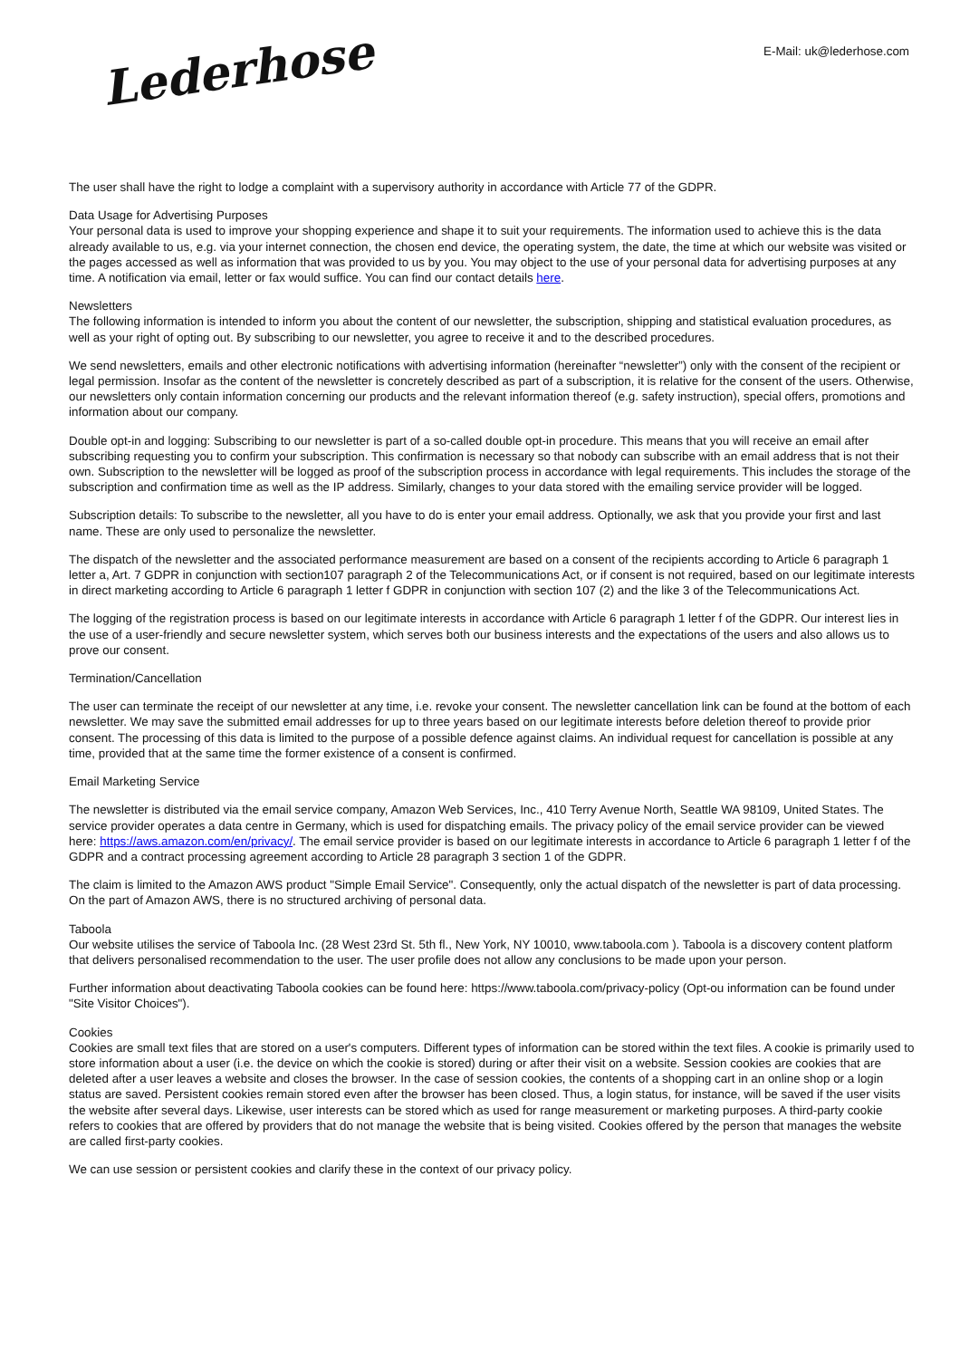Lederhose
E-Mail: uk@lederhose.com
The user shall have the right to lodge a complaint with a supervisory authority in accordance with Article 77 of the GDPR.
Data Usage for Advertising Purposes
Your personal data is used to improve your shopping experience and shape it to suit your requirements. The information used to achieve this is the data already available to us, e.g. via your internet connection, the chosen end device, the operating system, the date, the time at which our website was visited or the pages accessed as well as information that was provided to us by you. You may object to the use of your personal data for advertising purposes at any time. A notification via email, letter or fax would suffice. You can find our contact details here.
Newsletters
The following information is intended to inform you about the content of our newsletter, the subscription, shipping and statistical evaluation procedures, as well as your right of opting out. By subscribing to our newsletter, you agree to receive it and to the described procedures.
We send newsletters, emails and other electronic notifications with advertising information (hereinafter “newsletter”) only with the consent of the recipient or legal permission. Insofar as the content of the newsletter is concretely described as part of a subscription, it is relative for the consent of the users. Otherwise, our newsletters only contain information concerning our products and the relevant information thereof (e.g. safety instruction), special offers, promotions and information about our company.
Double opt-in and logging: Subscribing to our newsletter is part of a so-called double opt-in procedure. This means that you will receive an email after subscribing requesting you to confirm your subscription. This confirmation is necessary so that nobody can subscribe with an email address that is not their own. Subscription to the newsletter will be logged as proof of the subscription process in accordance with legal requirements. This includes the storage of the subscription and confirmation time as well as the IP address. Similarly, changes to your data stored with the emailing service provider will be logged.
Subscription details: To subscribe to the newsletter, all you have to do is enter your email address. Optionally, we ask that you provide your first and last name. These are only used to personalize the newsletter.
The dispatch of the newsletter and the associated performance measurement are based on a consent of the recipients according to Article 6 paragraph 1 letter a, Art. 7 GDPR in conjunction with section107 paragraph 2 of the Telecommunications Act, or if consent is not required, based on our legitimate interests in direct marketing according to Article 6 paragraph 1 letter f GDPR in conjunction with section 107 (2) and the like 3 of the Telecommunications Act.
The logging of the registration process is based on our legitimate interests in accordance with Article 6 paragraph 1 letter f of the GDPR. Our interest lies in the use of a user-friendly and secure newsletter system, which serves both our business interests and the expectations of the users and also allows us to prove our consent.
Termination/Cancellation
The user can terminate the receipt of our newsletter at any time, i.e. revoke your consent. The newsletter cancellation link can be found at the bottom of each newsletter. We may save the submitted email addresses for up to three years based on our legitimate interests before deletion thereof to provide prior consent. The processing of this data is limited to the purpose of a possible defence against claims. An individual request for cancellation is possible at any time, provided that at the same time the former existence of a consent is confirmed.
Email Marketing Service
The newsletter is distributed via the email service company, Amazon Web Services, Inc., 410 Terry Avenue North, Seattle WA 98109, United States. The service provider operates a data centre in Germany, which is used for dispatching emails. The privacy policy of the email service provider can be viewed here: https://aws.amazon.com/en/privacy/. The email service provider is based on our legitimate interests in accordance to Article 6 paragraph 1 letter f of the GDPR and a contract processing agreement according to Article 28 paragraph 3 section 1 of the GDPR.
The claim is limited to the Amazon AWS product "Simple Email Service". Consequently, only the actual dispatch of the newsletter is part of data processing. On the part of Amazon AWS, there is no structured archiving of personal data.
Taboola
Our website utilises the service of Taboola Inc. (28 West 23rd St. 5th fl., New York, NY 10010, www.taboola.com ). Taboola is a discovery content platform that delivers personalised recommendation to the user. The user profile does not allow any conclusions to be made upon your person.
Further information about deactivating Taboola cookies can be found here: https://www.taboola.com/privacy-policy (Opt-ou information can be found under "Site Visitor Choices").
Cookies
Cookies are small text files that are stored on a user's computers. Different types of information can be stored within the text files. A cookie is primarily used to store information about a user (i.e. the device on which the cookie is stored) during or after their visit on a website. Session cookies are cookies that are deleted after a user leaves a website and closes the browser. In the case of session cookies, the contents of a shopping cart in an online shop or a login status are saved. Persistent cookies remain stored even after the browser has been closed. Thus, a login status, for instance, will be saved if the user visits the website after several days. Likewise, user interests can be stored which as used for range measurement or marketing purposes. A third-party cookie refers to cookies that are offered by providers that do not manage the website that is being visited. Cookies offered by the person that manages the website are called first-party cookies.
We can use session or persistent cookies and clarify these in the context of our privacy policy.